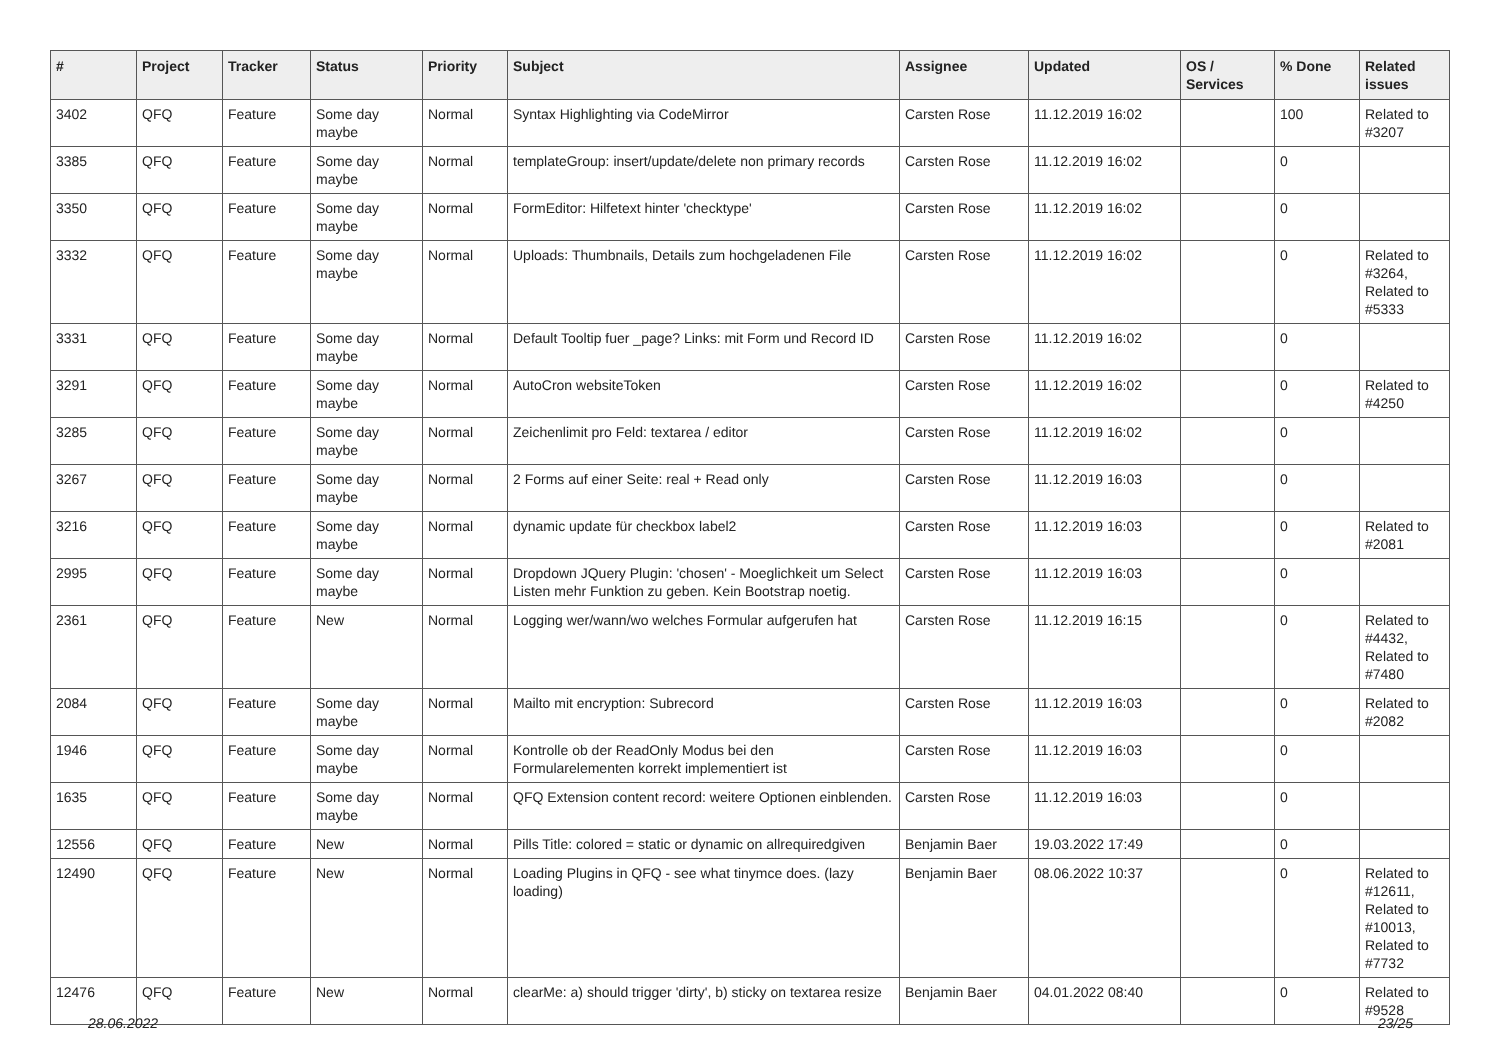| # | Project | Tracker | Status | Priority | Subject | Assignee | Updated | OS / Services | % Done | Related issues |
| --- | --- | --- | --- | --- | --- | --- | --- | --- | --- | --- |
| 3402 | QFQ | Feature | Some day maybe | Normal | Syntax Highlighting via CodeMirror | Carsten Rose | 11.12.2019 16:02 | | 100 | Related to #3207 |
| 3385 | QFQ | Feature | Some day maybe | Normal | templateGroup: insert/update/delete non primary records | Carsten Rose | 11.12.2019 16:02 | | 0 | |
| 3350 | QFQ | Feature | Some day maybe | Normal | FormEditor: Hilfetext hinter 'checktype' | Carsten Rose | 11.12.2019 16:02 | | 0 | |
| 3332 | QFQ | Feature | Some day maybe | Normal | Uploads: Thumbnails, Details zum hochgeladenen File | Carsten Rose | 11.12.2019 16:02 | | 0 | Related to #3264, Related to #5333 |
| 3331 | QFQ | Feature | Some day maybe | Normal | Default Tooltip fuer _page? Links: mit Form und Record ID | Carsten Rose | 11.12.2019 16:02 | | 0 | |
| 3291 | QFQ | Feature | Some day maybe | Normal | AutoCron websiteToken | Carsten Rose | 11.12.2019 16:02 | | 0 | Related to #4250 |
| 3285 | QFQ | Feature | Some day maybe | Normal | Zeichenlimit pro Feld: textarea / editor | Carsten Rose | 11.12.2019 16:02 | | 0 | |
| 3267 | QFQ | Feature | Some day maybe | Normal | 2 Forms auf einer Seite: real + Read only | Carsten Rose | 11.12.2019 16:03 | | 0 | |
| 3216 | QFQ | Feature | Some day maybe | Normal | dynamic update für checkbox label2 | Carsten Rose | 11.12.2019 16:03 | | 0 | Related to #2081 |
| 2995 | QFQ | Feature | Some day maybe | Normal | Dropdown JQuery Plugin: 'chosen' - Moeglichkeit um Select Listen mehr Funktion zu geben. Kein Bootstrap noetig. | Carsten Rose | 11.12.2019 16:03 | | 0 | |
| 2361 | QFQ | Feature | New | Normal | Logging wer/wann/wo welches Formular aufgerufen hat | Carsten Rose | 11.12.2019 16:15 | | 0 | Related to #4432, Related to #7480 |
| 2084 | QFQ | Feature | Some day maybe | Normal | Mailto mit encryption: Subrecord | Carsten Rose | 11.12.2019 16:03 | | 0 | Related to #2082 |
| 1946 | QFQ | Feature | Some day maybe | Normal | Kontrolle ob der ReadOnly Modus bei den Formularelementen korrekt implementiert ist | Carsten Rose | 11.12.2019 16:03 | | 0 | |
| 1635 | QFQ | Feature | Some day maybe | Normal | QFQ Extension content record: weitere Optionen einblenden. | Carsten Rose | 11.12.2019 16:03 | | 0 | |
| 12556 | QFQ | Feature | New | Normal | Pills Title: colored = static or dynamic on allrequiredgiven | Benjamin Baer | 19.03.2022 17:49 | | 0 | |
| 12490 | QFQ | Feature | New | Normal | Loading Plugins in QFQ - see what tinymce does. (lazy loading) | Benjamin Baer | 08.06.2022 10:37 | | 0 | Related to #12611, Related to #10013, Related to #7732 |
| 12476 | QFQ | Feature | New | Normal | clearMe: a) should trigger 'dirty', b) sticky on textarea resize | Benjamin Baer | 04.01.2022 08:40 | | 0 | Related to #9528 |
28.06.2022 23/25